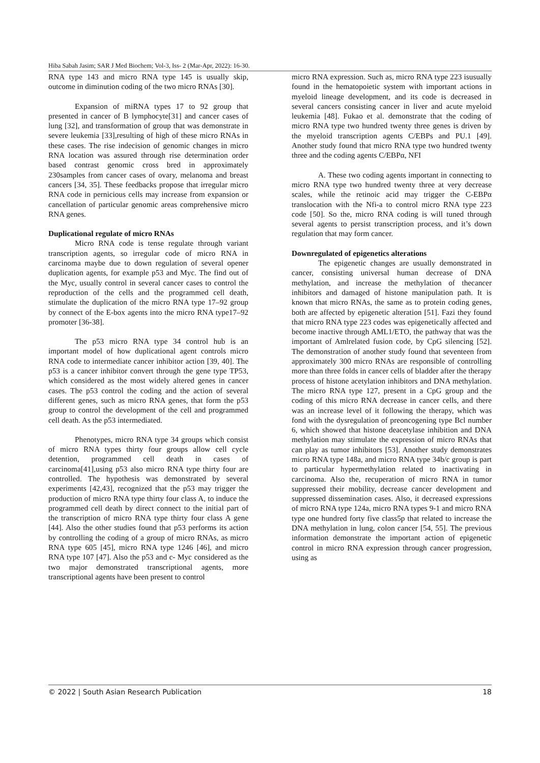Hiba Sabah Jasim; SAR J Med Biochem; Vol-3, Iss- 2 (Mar-Apr, 2022): 16-30.
RNA type 143 and micro RNA type 145 is usually skip, outcome in diminution coding of the two micro RNAs [30].
Expansion of miRNA types 17 to 92 group that presented in cancer of B lymphocyte[31] and cancer cases of lung [32], and transformation of group that was demonstrate in severe leukemia [33],resulting of high of these micro RNAs in these cases. The rise indecision of genomic changes in micro RNA location was assured through rise determination order based contrast genomic cross bred in approximately 230samples from cancer cases of ovary, melanoma and breast cancers [34, 35]. These feedbacks propose that irregular micro RNA code in pernicious cells may increase from expansion or cancellation of particular genomic areas comprehensive micro RNA genes.
Duplicational regulate of micro RNAs
Micro RNA code is tense regulate through variant transcription agents, so irregular code of micro RNA in carcinoma maybe due to down regulation of several opener duplication agents, for example p53 and Myc. The find out of the Myc, usually control in several cancer cases to control the reproduction of the cells and the programmed cell death, stimulate the duplication of the micro RNA type 17–92 group by connect of the E-box agents into the micro RNA type17–92 promoter [36-38].
The p53 micro RNA type 34 control hub is an important model of how duplicational agent controls micro RNA code to intermediate cancer inhibitor action [39, 40]. The p53 is a cancer inhibitor convert through the gene type TP53, which considered as the most widely altered genes in cancer cases. The p53 control the coding and the action of several different genes, such as micro RNA genes, that form the p53 group to control the development of the cell and programmed cell death. As the p53 intermediated.
Phenotypes, micro RNA type 34 groups which consist of micro RNA types thirty four groups allow cell cycle detention, programmed cell death in cases of carcinoma[41],using p53 also micro RNA type thirty four are controlled. The hypothesis was demonstrated by several experiments [42,43], recognized that the p53 may trigger the production of micro RNA type thirty four class A, to induce the programmed cell death by direct connect to the initial part of the transcription of micro RNA type thirty four class A gene [44]. Also the other studies found that p53 performs its action by controlling the coding of a group of micro RNAs, as micro RNA type 605 [45], micro RNA type 1246 [46], and micro RNA type 107 [47]. Also the p53 and c- Myc considered as the two major demonstrated transcriptional agents, more transcriptional agents have been present to control
micro RNA expression. Such as, micro RNA type 223 isusually found in the hematopoietic system with important actions in myeloid lineage development, and its code is decreased in several cancers consisting cancer in liver and acute myeloid leukemia [48]. Fukao et al. demonstrate that the coding of micro RNA type two hundred twenty three genes is driven by the myeloid transcription agents C/EBPs and PU.1 [49]. Another study found that micro RNA type two hundred twenty three and the coding agents C/EBPα, NFI
A. These two coding agents important in connecting to micro RNA type two hundred twenty three at very decrease scales, while the retinoic acid may trigger the C-EBPα translocation with the Nfi-a to control micro RNA type 223 code [50]. So the, micro RNA coding is will tuned through several agents to persist transcription process, and it’s down regulation that may form cancer.
Downregulated of epigenetics alterations
The epigenetic changes are usually demonstrated in cancer, consisting universal human decrease of DNA methylation, and increase the methylation of thecancer inhibitors and damaged of histone manipulation path. It is known that micro RNAs, the same as to protein coding genes, both are affected by epigenetic alteration [51]. Fazi they found that micro RNA type 223 codes was epigenetically affected and become inactive through AML1/ETO, the pathway that was the important of Amlrelated fusion code, by CpG silencing [52]. The demonstration of another study found that seventeen from approximately 300 micro RNAs are responsible of controlling more than three folds in cancer cells of bladder after the therapy process of histone acetylation inhibitors and DNA methylation. The micro RNA type 127, present in a CpG group and the coding of this micro RNA decrease in cancer cells, and there was an increase level of it following the therapy, which was fond with the dysregulation of preoncogening type Bcl number 6, which showed that histone deacetylase inhibition and DNA methylation may stimulate the expression of micro RNAs that can play as tumor inhibitors [53]. Another study demonstrates micro RNA type 148a, and micro RNA type 34b/c group is part to particular hypermethylation related to inactivating in carcinoma. Also the, recuperation of micro RNA in tumor suppressed their mobility, decrease cancer development and suppressed dissemination cases. Also, it decreased expressions of micro RNA type 124a, micro RNA types 9-1 and micro RNA type one hundred forty five class5p that related to increase the DNA methylation in lung, colon cancer [54, 55]. The previous information demonstrate the important action of epigenetic control in micro RNA expression through cancer progression, using as
© 2022 | South Asian Research Publication 18